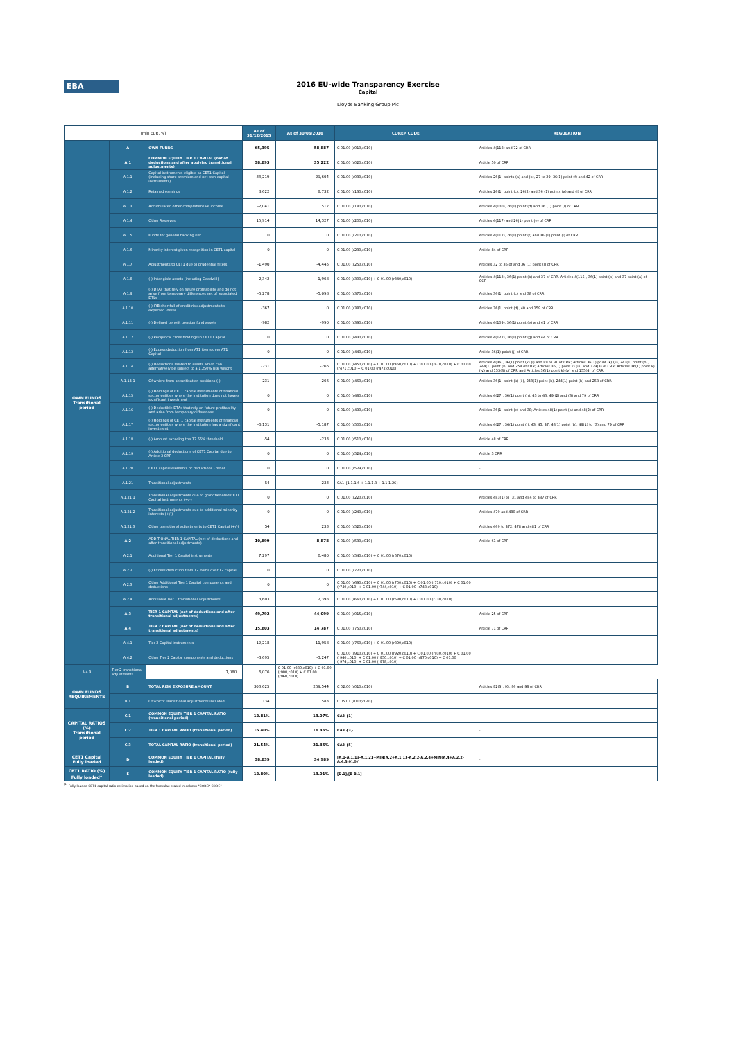EBA
2016 EU-wide Transparency Exercise
Capital
Lloyds Banking Group Plc
| (mln EUR, %) | | | As of 31/12/2015 | As of 30/06/2016 | COREP CODE | REGULATION |
| --- | --- | --- | --- | --- | --- | --- |
| OWN FUNDS Transitional period | A | OWN FUNDS | 65,395 | 58,887 | C 01.00 (r010,c010) | Articles 4(118) and 72 of CRR |
| | A.1 | COMMON EQUITY TIER 1 CAPITAL (net of deductions and after applying transitional adjustments) | 38,893 | 35,222 | C 01.00 (r020,c010) | Article 50 of CRR |
| | A.1.1 | Capital instruments eligible as CET1 Capital (including share premium and net own capital instruments) | 33,219 | 29,604 | C 01.00 (r030,c010) | Articles 26(1) points (a) and (b), 27 to 29, 36(1) point (f) and 42 of CRR |
| | A.1.2 | Retained earnings | 8,622 | 8,732 | C 01.00 (r130,c010) | Articles 26(1) point (c), 26(2) and 36 (1) points (a) and (l) of CRR |
| | A.1.3 | Accumulated other comprehensive income | -2,041 | 512 | C 01.00 (r180,c010) | Articles 4(100), 26(1) point (d) and 36 (1) point (l) of CRR |
| | A.1.4 | Other Reserves | 15,914 | 14,327 | C 01.00 (r200,c010) | Articles 4(117) and 26(1) point (e) of CRR |
| | A.1.5 | Funds for general banking risk | 0 | 0 | C 01.00 (r210,c010) | Articles 4(112), 26(1) point (f) and 36 (1) point (l) of CRR |
| | A.1.6 | Minority interest given recognition in CET1 capital | 0 | 0 | C 01.00 (r230,c010) | Article 84 of CRR |
| | A.1.7 | Adjustments to CET1 due to prudential filters | -1,490 | -4,445 | C 01.00 (r250,c010) | Articles 32 to 35 of and 36 (1) point (l) of CRR |
| | A.1.8 | (-) Intangible assets (including Goodwill) | -2,342 | -1,968 | C 01.00 (r300,c010) + C 01.00 (r340,c010) | Articles 4(113), 36(1) point (b) and 37 of CRR. Articles 4(115), 36(1) point (b) and 37 point (a) of CCR |
| | A.1.9 | (-) DTAs that rely on future profitability and do not arise from temporary differences net of associated DTLs | -5,278 | -5,098 | C 01.00 (r370,c010) | Articles 36(1) point (c) and 38 of CRR |
| | A.1.10 | (-) IRB shortfall of credit risk adjustments to expected losses | -367 | 0 | C 01.00 (r380,c010) | Articles 36(1) point (d), 40 and 159 of CRR |
| | A.1.11 | (-) Defined benefit pension fund assets | -982 | -990 | C 01.00 (r390,c010) | Articles 4(109), 36(1) point (e) and 41 of CRR |
| | A.1.12 | (-) Reciprocal cross holdings in CET1 Capital | 0 | 0 | C 01.00 (r430,c010) | Articles 4(122), 36(1) point (g) and 44 of CRR |
| | A.1.13 | (-) Excess deduction from AT1 items over AT1 Capital | 0 | 0 | C 01.00 (r440,c010) | Article 36(1) point (j) of CRR |
| | A.1.14 | (-) Deductions related to assets which can alternatively be subject to a 1.250% risk weight | -231 | -266 | C 01.00 (r450,c010) + C 01.00 (r460,c010) + C 01.00 (r470,c010) + C 01.00 (r471,c010)+ C 01.00 (r472,c010) | Articles 4(36), 36(1) point (k) (i) and 89 to 91 of CRR; Articles 36(1) point (k) (ii), 243(1) point (b), 244(1) point (b) and 258 of CRR; Articles 36(1) point k) (iii) and 379(3) of CRR; Articles 36(1) point k) (iv) and 153(8) of CRR and Articles 36(1) point k) (v) and 155(4) of CRR. |
| | A.1.14.1 | Of which: from securitisation positions (-) | -231 | -266 | C 01.00 (r460,c010) | Articles 36(1) point (k) (ii), 243(1) point (b), 244(1) point (b) and 258 of CRR |
| | A.1.15 | (-) Holdings of CET1 capital instruments of financial sector entities where the institution does not have a significant investment | 0 | 0 | C 01.00 (r480,c010) | Articles 4(27), 36(1) point (h); 43 to 46, 49 (2) and (3) and 79 of CRR |
| | A.1.16 | (-) Deductible DTAs that rely on future profitability and arise from temporary differences | 0 | 0 | C 01.00 (r490,c010) | Articles 36(1) point (c) and 38; Articles 48(1) point (a) and 48(2) of CRR |
| | A.1.17 | (-) Holdings of CET1 capital instruments of financial sector entities where the institution has a significant investment | -6,131 | -5,187 | C 01.00 (r500,c010) | Articles 4(27); 36(1) point (i); 43, 45; 47; 48(1) point (b); 49(1) to (3) and 79 of CRR |
| | A.1.18 | (-) Amount exceding the 17.65% threshold | -54 | -233 | C 01.00 (r510,c010) | Article 48 of CRR |
| | A.1.19 | (-) Additional deductions of CET1 Capital due to Article 3 CRR | 0 | 0 | C 01.00 (r524,c010) | Article 3 CRR |
| | A.1.20 | CET1 capital elements or deductions - other | 0 | 0 | C 01.00 (r529,c010) | - |
| | A.1.21 | Transitional adjustments | 54 | 233 | CA1 {1.1.1.6 + 1.1.1.8 + 1.1.1.26} | - |
| | A.1.21.1 | Transitional adjustments due to grandfathered CET1 Capital instruments (+/-) | 0 | 0 | C 01.00 (r220,c010) | Articles 483(1) to (3), and 484 to 487 of CRR |
| | A.1.21.2 | Transitional adjustments due to additional minority interests (+/-) | 0 | 0 | C 01.00 (r240,c010) | Articles 479 and 480 of CRR |
| | A.1.21.3 | Other transitional adjustments to CET1 Capital (+/-) | 54 | 233 | C 01.00 (r520,c010) | Articles 469 to 472, 478 and 481 of CRR |
| | A.2 | ADDITIONAL TIER 1 CAPITAL (net of deductions and after transitional adjustments) | 10,899 | 8,878 | C 01.00 (r530,c010) | Article 61 of CRR |
| | A.2.1 | Additional Tier 1 Capital instruments | 7,297 | 6,480 | C 01.00 (r540,c010) + C 01.00 (r670,c010) | |
| | A.2.2 | (-) Excess deduction from T2 items over T2 capital | 0 | 0 | C 01.00 (r720,c010) | |
| | A.2.3 | Other Additional Tier 1 Capital components and deductions | 0 | 0 | C 01.00 (r690,c010) + C 01.00 (r700,c010) + C 01.00 (r710,c010) + C 01.00 (r740,c010) + C 01.00 (r744,c010) + C 01.00 (r748,c010) | |
| | A.2.4 | Additional Tier 1 transitional adjustments | 3,603 | 2,398 | C 01.00 (r660,c010) + C 01.00 (r680,c010) + C 01.00 (r730,c010) | |
| | A.3 | TIER 1 CAPITAL (net of deductions and after transitional adjustments) | 49,792 | 44,099 | C 01.00 (r015,c010) | Article 25 of CRR |
| | A.4 | TIER 2 CAPITAL (net of deductions and after transitional adjustments) | 15,603 | 14,787 | C 01.00 (r750,c010) | Article 71 of CRR |
| | A.4.1 | Tier 2 Capital instruments | 12,218 | 11,958 | C 01.00 (r760,c010) + C 01.00 (r890,c010) | |
| | A.4.2 | Other Tier 2 Capital components and deductions | -3,695 | -3,247 | C 01.00 (r910,c010) + C 01.00 (r920,c010) + C 01.00 (r930,c010) + C 01.00 (r940,c010) + C 01.00 (r950,c010) + C 01.00 (r970,c010) + C 01.00 (r974,c010) + C 01.00 (r978,c010) | |
| A.4.3 | Tier 2 transitional adjustments | 7,080 | 6,076 | C 01.00 (r880,c010) + C 01.00 (r900,c010) + C 01.00 (r960,c010) | | |
| OWN FUNDS REQUIREMENTS | B | TOTAL RISK EXPOSURE AMOUNT | 303,625 | 269,544 | C 02.00 (r010,c010) | Articles 92(3), 95, 96 and 98 of CRR |
| | B.1 | Of which: Transitional adjustments included | 134 | 583 | C 05.01 (r010;c040) | |
| CAPITAL RATIOS (%) Transitional period | C.1 | COMMON EQUITY TIER 1 CAPITAL RATIO (transitional period) | 12.81% | 13.07% | CA3 {1} | - |
| | C.2 | TIER 1 CAPITAL RATIO (transitional period) | 16.40% | 16.36% | CA3 {3} | - |
| | C.3 | TOTAL CAPITAL RATIO (transitional period) | 21.54% | 21.85% | CA3 {5} | - |
| CET1 Capital Fully loaded | D | COMMON EQUITY TIER 1 CAPITAL (fully loaded) | 38,839 | 34,989 | [A.1-A.1.13-A.1.21+MIN(A.2+A.1.13-A.2.2-A.2.4+MIN(A.4+A.2.2-A.4.3,0),0)] | - |
| CET1 RATIO (%) Fully loaded<sup>1</sup> | E | COMMON EQUITY TIER 1 CAPITAL RATIO (fully loaded) | 12.80% | 13.01% | [D.1]/[B-B.1] | - |
<sup>(1)</sup> Fully loaded CET1 capital ratio estimation based on the formulae stated in column "COREP CODE"